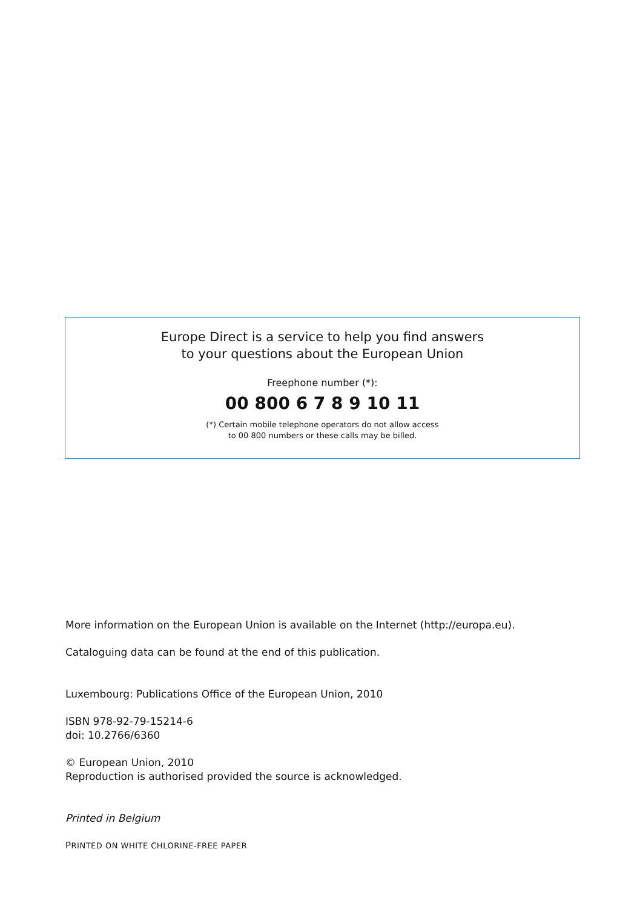Europe Direct is a service to help you find answers
to your questions about the European Union
Freephone number (*):
00 800 6 7 8 9 10 11
(*) Certain mobile telephone operators do not allow access
to 00 800 numbers or these calls may be billed.
More information on the European Union is available on the Internet (http://europa.eu).
Cataloguing data can be found at the end of this publication.
Luxembourg: Publications Office of the European Union, 2010
ISBN 978-92-79-15214-6
doi: 10.2766/6360
© European Union, 2010
Reproduction is authorised provided the source is acknowledged.
Printed in Belgium
PRINTED ON WHITE CHLORINE-FREE PAPER